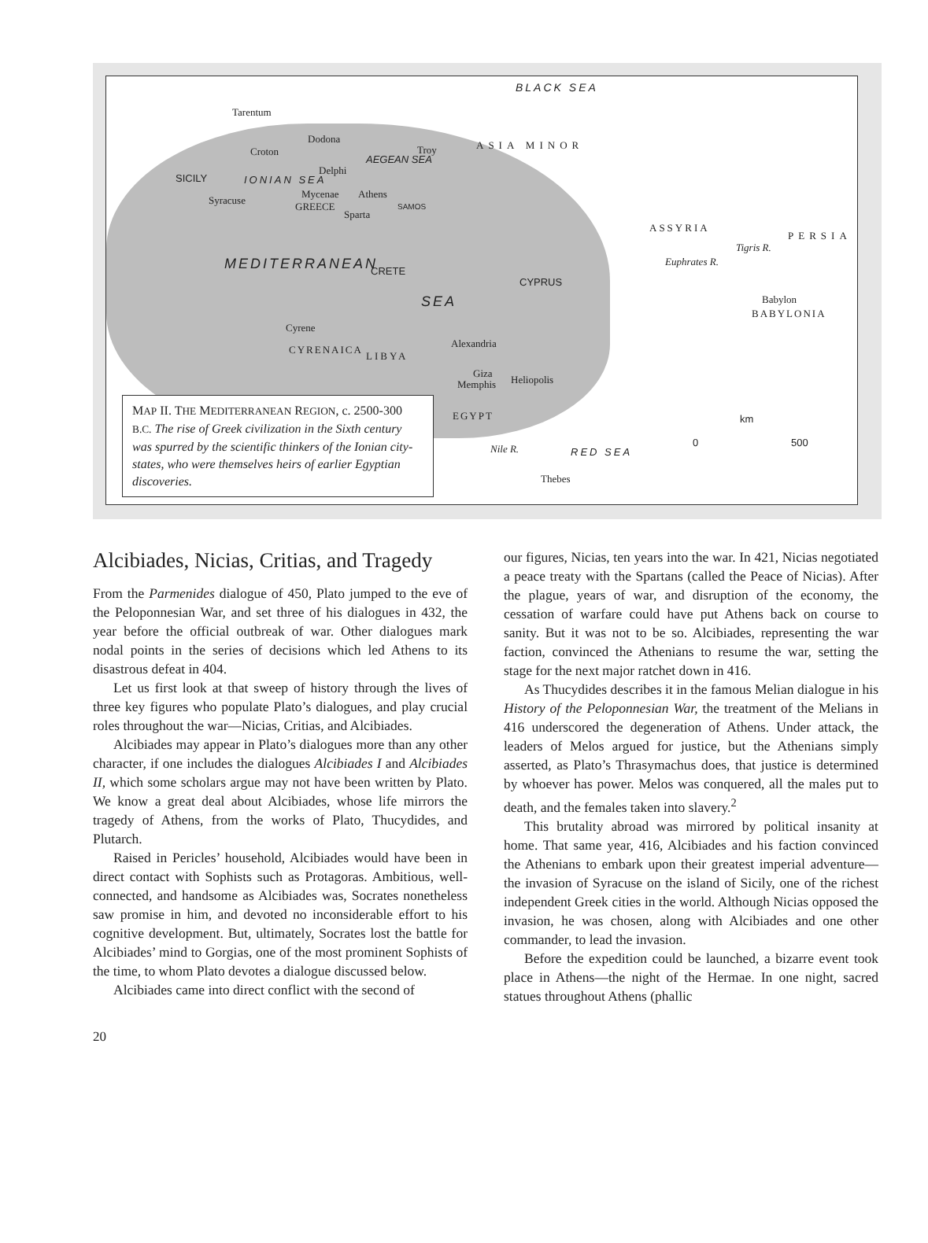BLACK SEA
Tarentum
Dodona
Croton Troy ASIA MINOR
AEGEAN SEA
Delphi
SICILY IONIAN SEA
Mycenae Athens
Syracuse
GREECE SAMOS
Sparta
ASSYRIA
PERSIA
MEDITERRANEAN CRETE
CYPRUS
Euphrates R.
Tigris R.
SEA Babylon
BABYLONIA
Cyrene
CYRENAICA
LIBYA
Alexandria
Giza
Memphis Heliopolis
EGYPT km
0 500
Nile R. RED SEA
Thebes
MAP II. THE MEDITERRANEAN REGION, c. 2500-300 B.C. The rise of Greek civilization in the Sixth century was spurred by the scientific thinkers of the Ionian city-states, who were themselves heirs of earlier Egyptian discoveries.
Alcibiades, Nicias, Critias, and Tragedy
From the Parmenides dialogue of 450, Plato jumped to the eve of the Peloponnesian War, and set three of his dialogues in 432, the year before the official outbreak of war. Other dialogues mark nodal points in the series of decisions which led Athens to its disastrous defeat in 404.
Let us first look at that sweep of history through the lives of three key figures who populate Plato’s dialogues, and play crucial roles throughout the war—Nicias, Critias, and Alcibiades.
Alcibiades may appear in Plato’s dialogues more than any other character, if one includes the dialogues Alcibiades I and Alcibiades II, which some scholars argue may not have been written by Plato. We know a great deal about Alcibiades, whose life mirrors the tragedy of Athens, from the works of Plato, Thucydides, and Plutarch.
Raised in Pericles’ household, Alcibiades would have been in direct contact with Sophists such as Protagoras. Ambitious, well-connected, and handsome as Alcibiades was, Socrates nonetheless saw promise in him, and devoted no inconsiderable effort to his cognitive development. But, ultimately, Socrates lost the battle for Alcibiades’ mind to Gorgias, one of the most prominent Sophists of the time, to whom Plato devotes a dialogue discussed below.
Alcibiades came into direct conflict with the second of
our figures, Nicias, ten years into the war. In 421, Nicias negotiated a peace treaty with the Spartans (called the Peace of Nicias). After the plague, years of war, and disruption of the economy, the cessation of warfare could have put Athens back on course to sanity. But it was not to be so. Alcibiades, representing the war faction, convinced the Athenians to resume the war, setting the stage for the next major ratchet down in 416.
As Thucydides describes it in the famous Melian dialogue in his History of the Peloponnesian War, the treatment of the Melians in 416 underscored the degeneration of Athens. Under attack, the leaders of Melos argued for justice, but the Athenians simply asserted, as Plato’s Thrasymachus does, that justice is determined by whoever has power. Melos was conquered, all the males put to death, and the females taken into slavery.<sup>2</sup>
This brutality abroad was mirrored by political insanity at home. That same year, 416, Alcibiades and his faction convinced the Athenians to embark upon their greatest imperial adventure—the invasion of Syracuse on the island of Sicily, one of the richest independent Greek cities in the world. Although Nicias opposed the invasion, he was chosen, along with Alcibiades and one other commander, to lead the invasion.
Before the expedition could be launched, a bizarre event took place in Athens—the night of the Hermae. In one night, sacred statues throughout Athens (phallic
20